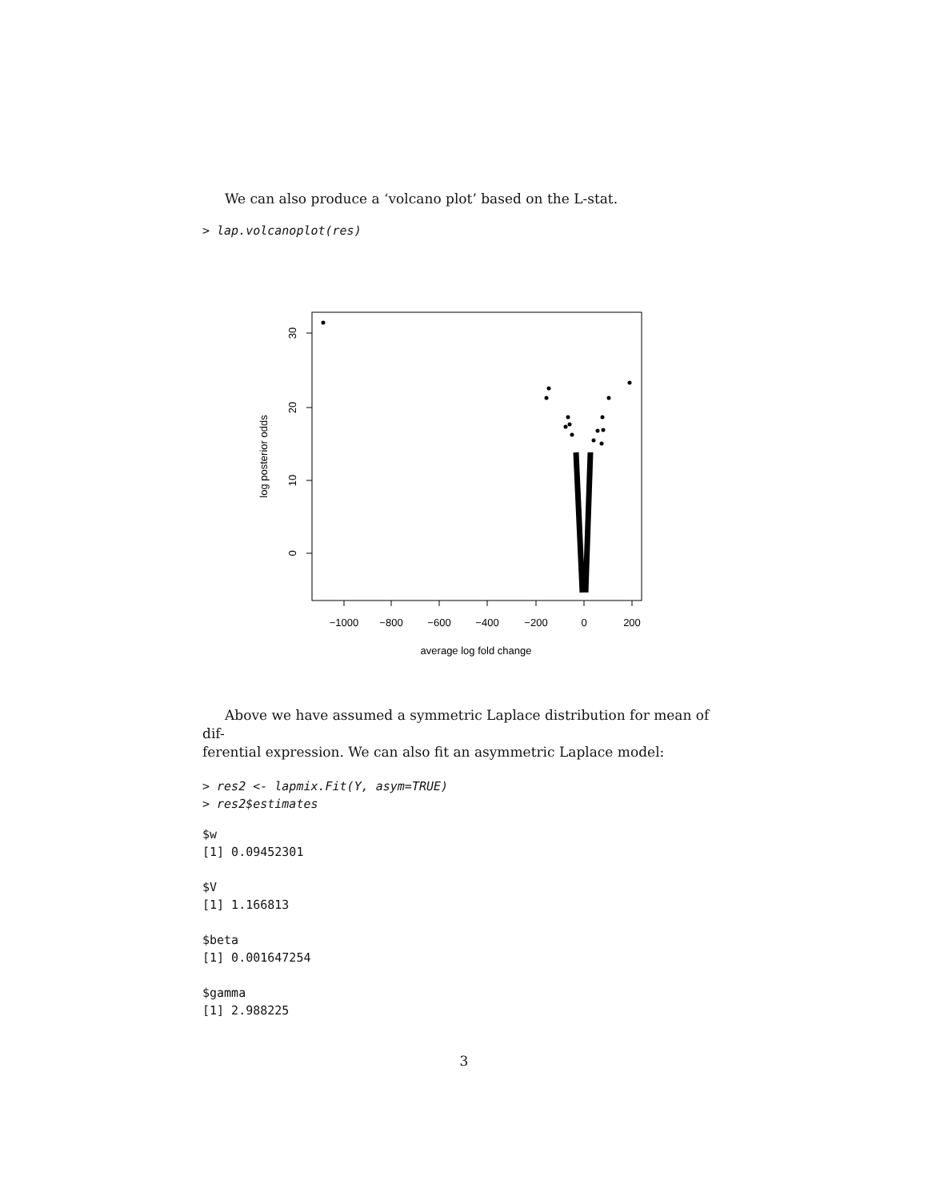We can also produce a ‘volcano plot’ based on the L-stat.
> lap.volcanoplot(res)
−1000
−800
−600
−400
−200
0
200
average log fold change
30
20
10
0
log posterior odds
Above we have assumed a symmetric Laplace distribution for mean of dif-
ferential expression. We can also fit an asymmetric Laplace model:
> res2 <- lapmix.Fit(Y, asym=TRUE)
> res2$estimates
$w
[1] 0.09452301

$V
[1] 1.166813

$beta
[1] 0.001647254

$gamma
[1] 2.988225
3